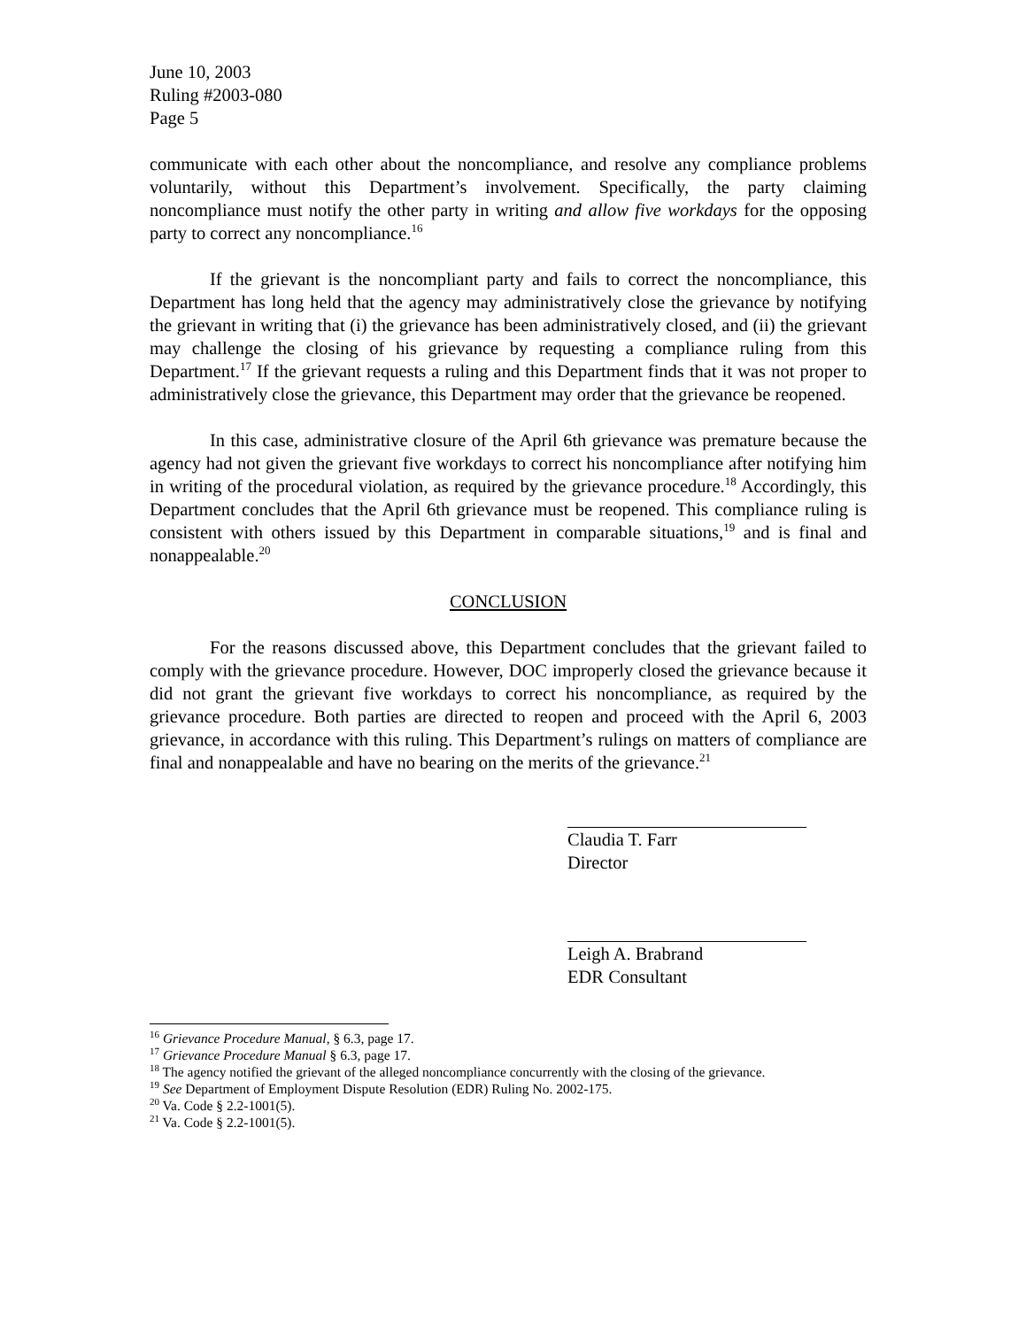June 10, 2003
Ruling #2003-080
Page 5
communicate with each other about the noncompliance, and resolve any compliance problems voluntarily, without this Department’s involvement. Specifically, the party claiming noncompliance must notify the other party in writing and allow five workdays for the opposing party to correct any noncompliance.<sup>16</sup>
If the grievant is the noncompliant party and fails to correct the noncompliance, this Department has long held that the agency may administratively close the grievance by notifying the grievant in writing that (i) the grievance has been administratively closed, and (ii) the grievant may challenge the closing of his grievance by requesting a compliance ruling from this Department.<sup>17</sup> If the grievant requests a ruling and this Department finds that it was not proper to administratively close the grievance, this Department may order that the grievance be reopened.
In this case, administrative closure of the April 6th grievance was premature because the agency had not given the grievant five workdays to correct his noncompliance after notifying him in writing of the procedural violation, as required by the grievance procedure.<sup>18</sup> Accordingly, this Department concludes that the April 6th grievance must be reopened. This compliance ruling is consistent with others issued by this Department in comparable situations,<sup>19</sup> and is final and nonappealable.<sup>20</sup>
CONCLUSION
For the reasons discussed above, this Department concludes that the grievant failed to comply with the grievance procedure. However, DOC improperly closed the grievance because it did not grant the grievant five workdays to correct his noncompliance, as required by the grievance procedure. Both parties are directed to reopen and proceed with the April 6, 2003 grievance, in accordance with this ruling. This Department’s rulings on matters of compliance are final and nonappealable and have no bearing on the merits of the grievance.<sup>21</sup>
Claudia T. Farr
Director
Leigh A. Brabrand
EDR Consultant
<sup>16</sup> Grievance Procedure Manual, § 6.3, page 17.
<sup>17</sup> Grievance Procedure Manual § 6.3, page 17.
<sup>18</sup> The agency notified the grievant of the alleged noncompliance concurrently with the closing of the grievance.
<sup>19</sup> See Department of Employment Dispute Resolution (EDR) Ruling No. 2002-175.
<sup>20</sup> Va. Code § 2.2-1001(5).
<sup>21</sup> Va. Code § 2.2-1001(5).